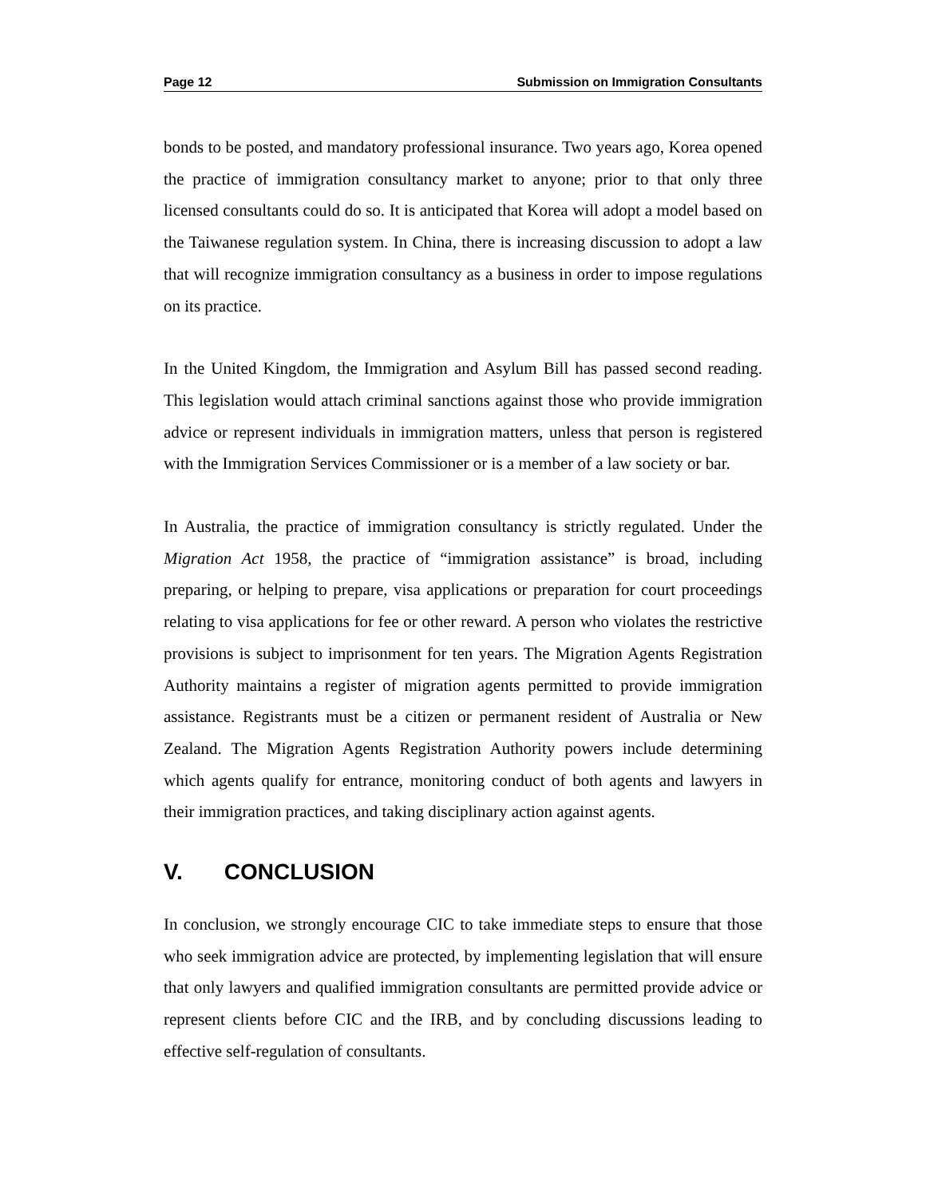Page 12 Submission on Immigration Consultants
bonds to be posted, and mandatory professional insurance. Two years ago, Korea opened the practice of immigration consultancy market to anyone; prior to that only three licensed consultants could do so. It is anticipated that Korea will adopt a model based on the Taiwanese regulation system. In China, there is increasing discussion to adopt a law that will recognize immigration consultancy as a business in order to impose regulations on its practice.
In the United Kingdom, the Immigration and Asylum Bill has passed second reading. This legislation would attach criminal sanctions against those who provide immigration advice or represent individuals in immigration matters, unless that person is registered with the Immigration Services Commissioner or is a member of a law society or bar.
In Australia, the practice of immigration consultancy is strictly regulated. Under the Migration Act 1958, the practice of “immigration assistance” is broad, including preparing, or helping to prepare, visa applications or preparation for court proceedings relating to visa applications for fee or other reward. A person who violates the restrictive provisions is subject to imprisonment for ten years. The Migration Agents Registration Authority maintains a register of migration agents permitted to provide immigration assistance. Registrants must be a citizen or permanent resident of Australia or New Zealand. The Migration Agents Registration Authority powers include determining which agents qualify for entrance, monitoring conduct of both agents and lawyers in their immigration practices, and taking disciplinary action against agents.
V. CONCLUSION
In conclusion, we strongly encourage CIC to take immediate steps to ensure that those who seek immigration advice are protected, by implementing legislation that will ensure that only lawyers and qualified immigration consultants are permitted provide advice or represent clients before CIC and the IRB, and by concluding discussions leading to effective self-regulation of consultants.